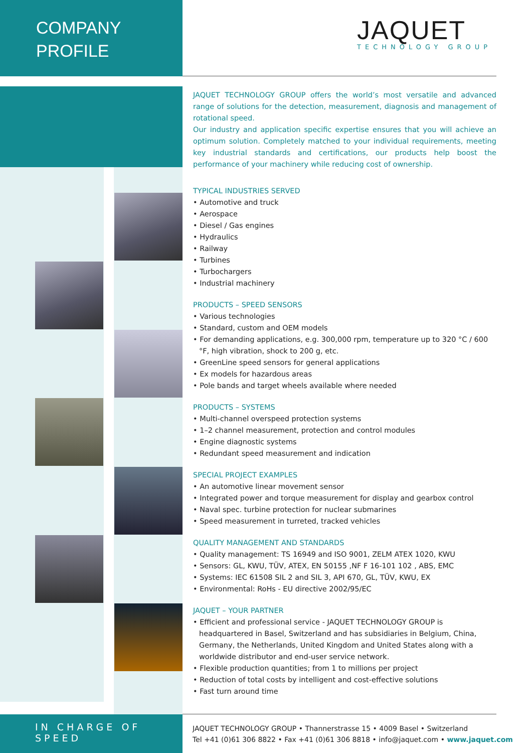COMPANY
PROFILE
JAQUET
TECHNOLOGY GROUP
JAQUET TECHNOLOGY GROUP offers the world’s most versatile and advanced range of solutions for the detection, measurement, diagnosis and management of rotational speed.
Our industry and application specific expertise ensures that you will achieve an optimum solution. Completely matched to your individual requirements, meeting key industrial standards and certifications, our products help boost the performance of your machinery while reducing cost of ownership.
TYPICAL INDUSTRIES SERVED
• Automotive and truck
• Aerospace
• Diesel / Gas engines
• Hydraulics
• Railway
• Turbines
• Turbochargers
• Industrial machinery
PRODUCTS – SPEED SENSORS
• Various technologies
• Standard, custom and OEM models
• For demanding applications, e.g. 300,000 rpm, temperature up to 320 °C / 600 °F, high vibration, shock to 200 g, etc.
• GreenLine speed sensors for general applications
• Ex models for hazardous areas
• Pole bands and target wheels available where needed
PRODUCTS – SYSTEMS
• Multi-channel overspeed protection systems
• 1–2 channel measurement, protection and control modules
• Engine diagnostic systems
• Redundant speed measurement and indication
SPECIAL PROJECT EXAMPLES
• An automotive linear movement sensor
• Integrated power and torque measurement for display and gearbox control
• Naval spec. turbine protection for nuclear submarines
• Speed measurement in turreted, tracked vehicles
QUALITY MANAGEMENT AND STANDARDS
• Quality management: TS 16949 and ISO 9001, ZELM ATEX 1020, KWU
• Sensors: GL, KWU, TÜV, ATEX, EN 50155 ,NF F 16-101 102 , ABS, EMC
• Systems: IEC 61508 SIL 2 and SIL 3, API 670, GL, TÜV, KWU, EX
• Environmental: RoHs - EU directive 2002/95/EC
JAQUET – YOUR PARTNER
• Efficient and professional service - JAQUET TECHNOLOGY GROUP is headquartered in Basel, Switzerland and has subsidiaries in Belgium, China, Germany, the Netherlands, United Kingdom and United States along with a worldwide distributor and end-user service network.
• Flexible production quantities; from 1 to millions per project
• Reduction of total costs by intelligent and cost-effective solutions
• Fast turn around time
IN CHARGE OF SPEED
JAQUET TECHNOLOGY GROUP • Thannerstrasse 15 • 4009 Basel • Switzerland
Tel +41 (0)61 306 8822 • Fax +41 (0)61 306 8818 • info@jaquet.com • www.jaquet.com